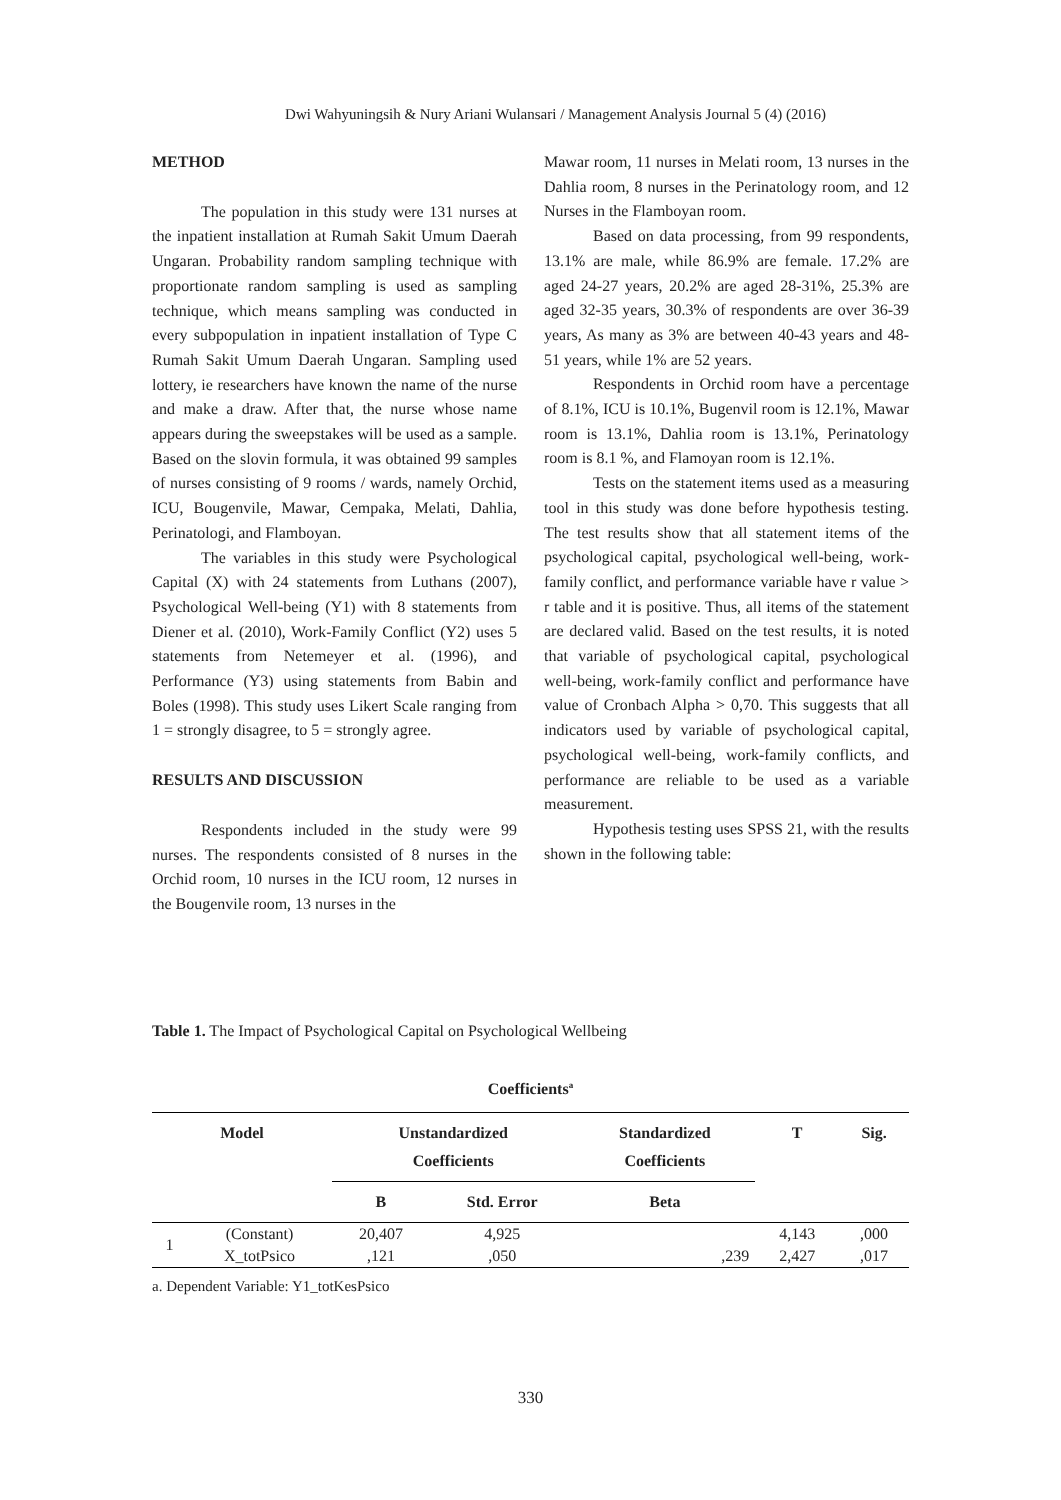Dwi Wahyuningsih & Nury Ariani Wulansari / Management Analysis Journal 5 (4) (2016)
METHOD
The population in this study were 131 nurses at the inpatient installation at Rumah Sakit Umum Daerah Ungaran. Probability random sampling technique with proportionate random sampling is used as sampling technique, which means sampling was conducted in every subpopulation in inpatient installation of Type C Rumah Sakit Umum Daerah Ungaran. Sampling used lottery, ie researchers have known the name of the nurse and make a draw. After that, the nurse whose name appears during the sweepstakes will be used as a sample. Based on the slovin formula, it was obtained 99 samples of nurses consisting of 9 rooms / wards, namely Orchid, ICU, Bougenvile, Mawar, Cempaka, Melati, Dahlia, Perinatologi, and Flamboyan.
The variables in this study were Psychological Capital (X) with 24 statements from Luthans (2007), Psychological Well-being (Y1) with 8 statements from Diener et al. (2010), Work-Family Conflict (Y2) uses 5 statements from Netemeyer et al. (1996), and Performance (Y3) using statements from Babin and Boles (1998). This study uses Likert Scale ranging from 1 = strongly disagree, to 5 = strongly agree.
RESULTS AND DISCUSSION
Respondents included in the study were 99 nurses. The respondents consisted of 8 nurses in the Orchid room, 10 nurses in the ICU room, 12 nurses in the Bougenvile room, 13 nurses in the
Mawar room, 11 nurses in Melati room, 13 nurses in the Dahlia room, 8 nurses in the Perinatology room, and 12 Nurses in the Flamboyan room.
Based on data processing, from 99 respondents, 13.1% are male, while 86.9% are female. 17.2% are aged 24-27 years, 20.2% are aged 28-31%, 25.3% are aged 32-35 years, 30.3% of respondents are over 36-39 years, As many as 3% are between 40-43 years and 48-51 years, while 1% are 52 years.
Respondents in Orchid room have a percentage of 8.1%, ICU is 10.1%, Bugenvil room is 12.1%, Mawar room is 13.1%, Dahlia room is 13.1%, Perinatology room is 8.1 %, and Flamoyan room is 12.1%.
Tests on the statement items used as a measuring tool in this study was done before hypothesis testing. The test results show that all statement items of the psychological capital, psychological well-being, work-family conflict, and performance variable have r value > r table and it is positive. Thus, all items of the statement are declared valid. Based on the test results, it is noted that variable of psychological capital, psychological well-being, work-family conflict and performance have value of Cronbach Alpha > 0,70. This suggests that all indicators used by variable of psychological capital, psychological well-being, work-family conflicts, and performance are reliable to be used as a variable measurement.
Hypothesis testing uses SPSS 21, with the results shown in the following table:
Table 1. The Impact of Psychological Capital on Psychological Wellbeing
Coefficients<sup>a</sup>
| Model | | Unstandardized Coefficients | | Standardized Coefficients | T | Sig. |
| --- | --- | --- | --- | --- | --- | --- |
| | | B | Std. Error | Beta | | |
| 1 | (Constant) | 20,407 | 4,925 | | 4,143 | ,000 |
| | X_totPsico | ,121 | ,050 | ,239 | 2,427 | ,017 |
a. Dependent Variable: Y1_totKesPsico
330